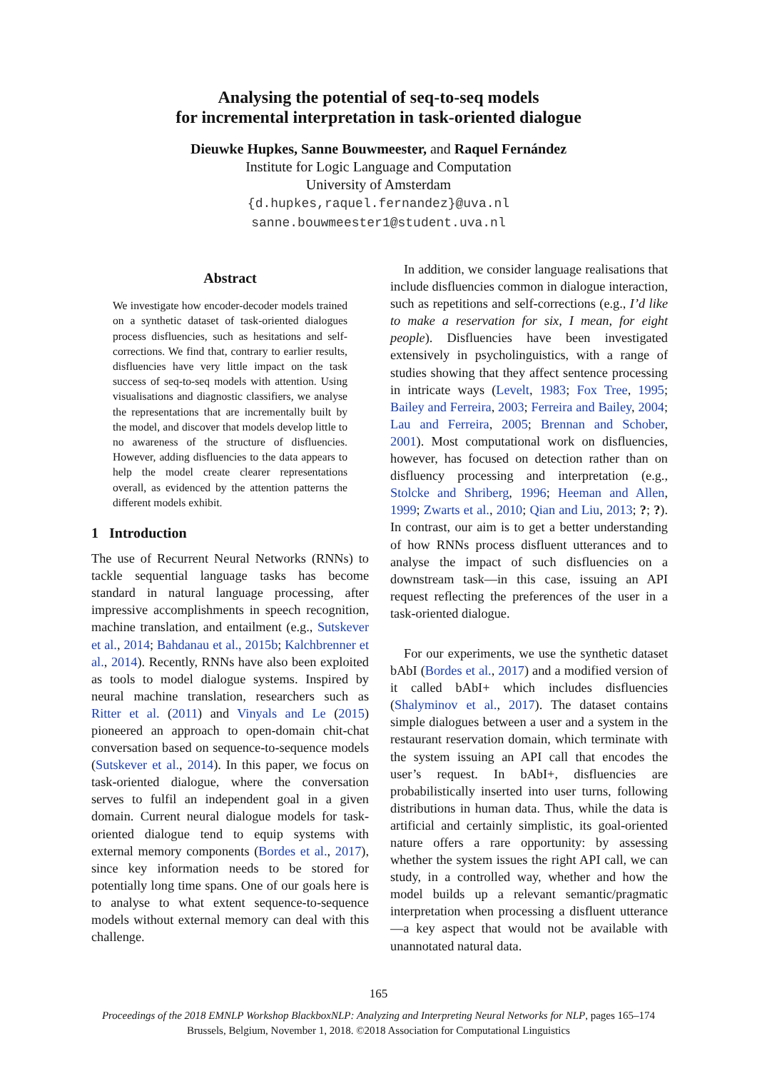Analysing the potential of seq-to-seq models
for incremental interpretation in task-oriented dialogue
Dieuwke Hupkes, Sanne Bouwmeester, and Raquel Fernández
Institute for Logic Language and Computation
University of Amsterdam
{d.hupkes,raquel.fernandez}@uva.nl
sanne.bouwmeester1@student.uva.nl
Abstract
We investigate how encoder-decoder models trained on a synthetic dataset of task-oriented dialogues process disfluencies, such as hesitations and self-corrections. We find that, contrary to earlier results, disfluencies have very little impact on the task success of seq-to-seq models with attention. Using visualisations and diagnostic classifiers, we analyse the representations that are incrementally built by the model, and discover that models develop little to no awareness of the structure of disfluencies. However, adding disfluencies to the data appears to help the model create clearer representations overall, as evidenced by the attention patterns the different models exhibit.
1 Introduction
The use of Recurrent Neural Networks (RNNs) to tackle sequential language tasks has become standard in natural language processing, after impressive accomplishments in speech recognition, machine translation, and entailment (e.g., Sutskever et al., 2014; Bahdanau et al., 2015b; Kalchbrenner et al., 2014). Recently, RNNs have also been exploited as tools to model dialogue systems. Inspired by neural machine translation, researchers such as Ritter et al. (2011) and Vinyals and Le (2015) pioneered an approach to open-domain chit-chat conversation based on sequence-to-sequence models (Sutskever et al., 2014). In this paper, we focus on task-oriented dialogue, where the conversation serves to fulfil an independent goal in a given domain. Current neural dialogue models for task-oriented dialogue tend to equip systems with external memory components (Bordes et al., 2017), since key information needs to be stored for potentially long time spans. One of our goals here is to analyse to what extent sequence-to-sequence models without external memory can deal with this challenge.
In addition, we consider language realisations that include disfluencies common in dialogue interaction, such as repetitions and self-corrections (e.g., I’d like to make a reservation for six, I mean, for eight people). Disfluencies have been investigated extensively in psycholinguistics, with a range of studies showing that they affect sentence processing in intricate ways (Levelt, 1983; Fox Tree, 1995; Bailey and Ferreira, 2003; Ferreira and Bailey, 2004; Lau and Ferreira, 2005; Brennan and Schober, 2001). Most computational work on disfluencies, however, has focused on detection rather than on disfluency processing and interpretation (e.g., Stolcke and Shriberg, 1996; Heeman and Allen, 1999; Zwarts et al., 2010; Qian and Liu, 2013; ?; ?). In contrast, our aim is to get a better understanding of how RNNs process disfluent utterances and to analyse the impact of such disfluencies on a downstream task—in this case, issuing an API request reflecting the preferences of the user in a task-oriented dialogue.
For our experiments, we use the synthetic dataset bAbI (Bordes et al., 2017) and a modified version of it called bAbI+ which includes disfluencies (Shalyminov et al., 2017). The dataset contains simple dialogues between a user and a system in the restaurant reservation domain, which terminate with the system issuing an API call that encodes the user’s request. In bAbI+, disfluencies are probabilistically inserted into user turns, following distributions in human data. Thus, while the data is artificial and certainly simplistic, its goal-oriented nature offers a rare opportunity: by assessing whether the system issues the right API call, we can study, in a controlled way, whether and how the model builds up a relevant semantic/pragmatic interpretation when processing a disfluent utterance—a key aspect that would not be available with unannotated natural data.
165
Proceedings of the 2018 EMNLP Workshop BlackboxNLP: Analyzing and Interpreting Neural Networks for NLP, pages 165–174
Brussels, Belgium, November 1, 2018. ©2018 Association for Computational Linguistics